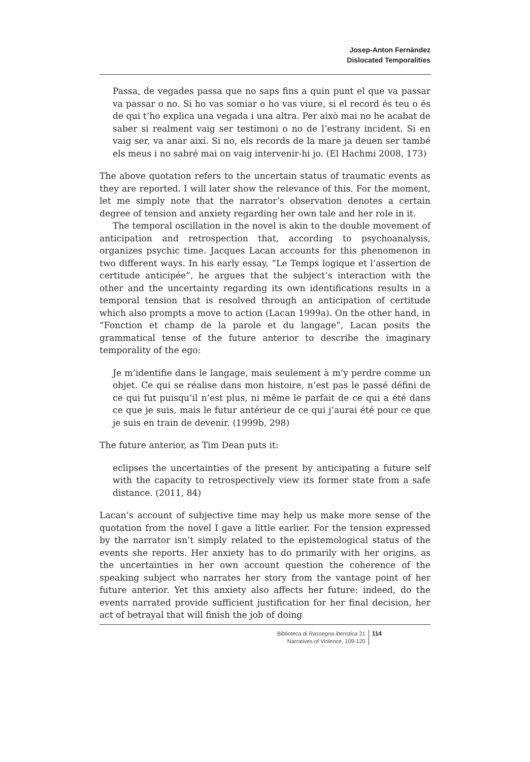Josep-Anton Fernàndez
Dislocated Temporalities
Passa, de vegades passa que no saps fins a quin punt el que va passar va passar o no. Si ho vas somiar o ho vas viure, si el record és teu o és de qui t’ho explica una vegada i una altra. Per això mai no he acabat de saber si realment vaig ser testimoni o no de l’estrany incident. Si en vaig ser, va anar així. Si no, els records de la mare ja deuen ser també els meus i no sabré mai on vaig intervenir-hi jo. (El Hachmi 2008, 173)
The above quotation refers to the uncertain status of traumatic events as they are reported. I will later show the relevance of this. For the moment, let me simply note that the narrator’s observation denotes a certain degree of tension and anxiety regarding her own tale and her role in it.
The temporal oscillation in the novel is akin to the double movement of anticipation and retrospection that, according to psychoanalysis, organizes psychic time. Jacques Lacan accounts for this phenomenon in two different ways. In his early essay, “Le Temps logique et l’assertion de certitude anticipée”, he argues that the subject’s interaction with the other and the uncertainty regarding its own identifications results in a temporal tension that is resolved through an anticipation of certitude which also prompts a move to action (Lacan 1999a). On the other hand, in “Fonction et champ de la parole et du langage”, Lacan posits the grammatical tense of the future anterior to describe the imaginary temporality of the ego:
Je m’identifie dans le langage, mais seulement à m’y perdre comme un objet. Ce qui se réalise dans mon histoire, n’est pas le passé défini de ce qui fut puisqu’il n’est plus, ni même le parfait de ce qui a été dans ce que je suis, mais le futur antérieur de ce qui j’aurai été pour ce que je suis en train de devenir. (1999b, 298)
The future anterior, as Tim Dean puts it:
eclipses the uncertainties of the present by anticipating a future self with the capacity to retrospectively view its former state from a safe distance. (2011, 84)
Lacan’s account of subjective time may help us make more sense of the quotation from the novel I gave a little earlier. For the tension expressed by the narrator isn’t simply related to the epistemological status of the events she reports. Her anxiety has to do primarily with her origins, as the uncertainties in her own account question the coherence of the speaking subject who narrates her story from the vantage point of her future anterior. Yet this anxiety also affects her future: indeed, do the events narrated provide sufficient justification for her final decision, her act of betrayal that will finish the job of doing
Biblioteca di Rassegna iberistica 21
Narratives of Violence, 109-120
114